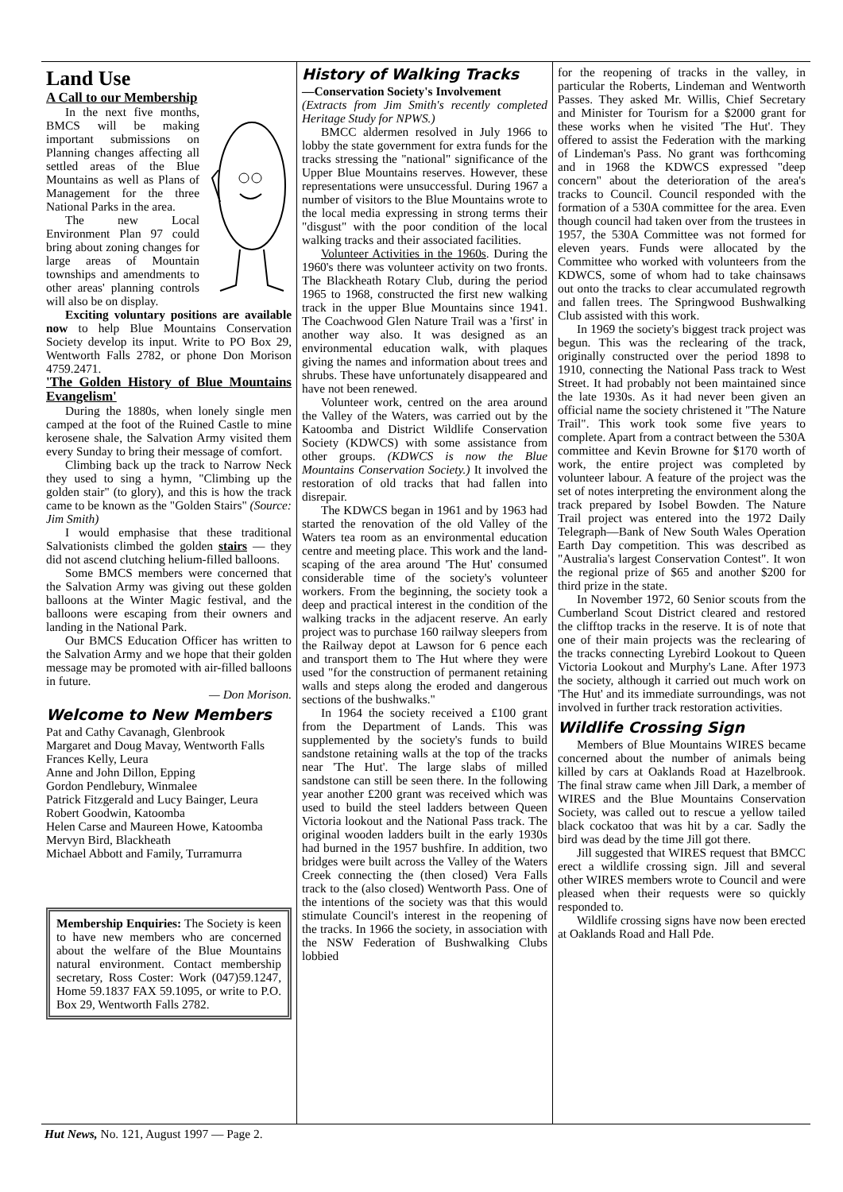Land Use
A Call to our Membership
In the next five months, BMCS will be making important submissions on Planning changes affecting all settled areas of the Blue Mountains as well as Plans of Management for the three National Parks in the area.
The new Local Environment Plan 97 could bring about zoning changes for large areas of Mountain townships and amendments to other areas' planning controls will also be on display.
Exciting voluntary positions are available now to help Blue Mountains Conservation Society develop its input. Write to PO Box 29, Wentworth Falls 2782, or phone Don Morison 4759.2471.
'The Golden History of Blue Mountains Evangelism'
During the 1880s, when lonely single men camped at the foot of the Ruined Castle to mine kerosene shale, the Salvation Army visited them every Sunday to bring their message of comfort.
Climbing back up the track to Narrow Neck they used to sing a hymn, "Climbing up the golden stair" (to glory), and this is how the track came to be known as the "Golden Stairs" (Source: Jim Smith)
I would emphasise that these traditional Salvationists climbed the golden stairs — they did not ascend clutching helium-filled balloons.
Some BMCS members were concerned that the Salvation Army was giving out these golden balloons at the Winter Magic festival, and the balloons were escaping from their owners and landing in the National Park.
Our BMCS Education Officer has written to the Salvation Army and we hope that their golden message may be promoted with air-filled balloons in future.
— Don Morison.
Welcome to New Members
Pat and Cathy Cavanagh, Glenbrook
Margaret and Doug Mavay, Wentworth Falls
Frances Kelly, Leura
Anne and John Dillon, Epping
Gordon Pendlebury, Winmalee
Patrick Fitzgerald and Lucy Bainger, Leura
Robert Goodwin, Katoomba
Helen Carse and Maureen Howe, Katoomba
Mervyn Bird, Blackheath
Michael Abbott and Family, Turramurra
Membership Enquiries: The Society is keen to have new members who are concerned about the welfare of the Blue Mountains natural environment. Contact membership secretary, Ross Coster: Work (047)59.1247, Home 59.1837 FAX 59.1095, or write to P.O. Box 29, Wentworth Falls 2782.
History of Walking Tracks
—Conservation Society's Involvement
(Extracts from Jim Smith's recently completed Heritage Study for NPWS.)
BMCC aldermen resolved in July 1966 to lobby the state government for extra funds for the tracks stressing the "national" significance of the Upper Blue Mountains reserves. However, these representations were unsuccessful. During 1967 a number of visitors to the Blue Mountains wrote to the local media expressing in strong terms their "disgust" with the poor condition of the local walking tracks and their associated facilities.
Volunteer Activities in the 1960s. During the 1960's there was volunteer activity on two fronts. The Blackheath Rotary Club, during the period 1965 to 1968, constructed the first new walking track in the upper Blue Mountains since 1941. The Coachwood Glen Nature Trail was a 'first' in another way also. It was designed as an environmental education walk, with plaques giving the names and information about trees and shrubs. These have unfortunately disappeared and have not been renewed.
Volunteer work, centred on the area around the Valley of the Waters, was carried out by the Katoomba and District Wildlife Conservation Society (KDWCS) with some assistance from other groups. (KDWCS is now the Blue Mountains Conservation Society.) It involved the restoration of old tracks that had fallen into disrepair.
The KDWCS began in 1961 and by 1963 had started the renovation of the old Valley of the Waters tea room as an environmental education centre and meeting place. This work and the land-scaping of the area around 'The Hut' consumed considerable time of the society's volunteer workers. From the beginning, the society took a deep and practical interest in the condition of the walking tracks in the adjacent reserve. An early project was to purchase 160 railway sleepers from the Railway depot at Lawson for 6 pence each and transport them to The Hut where they were used "for the construction of permanent retaining walls and steps along the eroded and dangerous sections of the bushwalks."
In 1964 the society received a £100 grant from the Department of Lands. This was supplemented by the society's funds to build sandstone retaining walls at the top of the tracks near 'The Hut'. The large slabs of milled sandstone can still be seen there. In the following year another £200 grant was received which was used to build the steel ladders between Queen Victoria lookout and the National Pass track. The original wooden ladders built in the early 1930s had burned in the 1957 bushfire. In addition, two bridges were built across the Valley of the Waters Creek connecting the (then closed) Vera Falls track to the (also closed) Wentworth Pass. One of the intentions of the society was that this would stimulate Council's interest in the reopening of the tracks. In 1966 the society, in association with the NSW Federation of Bushwalking Clubs lobbied
for the reopening of tracks in the valley, in particular the Roberts, Lindeman and Wentworth Passes. They asked Mr. Willis, Chief Secretary and Minister for Tourism for a $2000 grant for these works when he visited 'The Hut'. They offered to assist the Federation with the marking of Lindeman's Pass. No grant was forthcoming and in 1968 the KDWCS expressed "deep concern" about the deterioration of the area's tracks to Council. Council responded with the formation of a 530A committee for the area. Even though council had taken over from the trustees in 1957, the 530A Committee was not formed for eleven years. Funds were allocated by the Committee who worked with volunteers from the KDWCS, some of whom had to take chainsaws out onto the tracks to clear accumulated regrowth and fallen trees. The Springwood Bushwalking Club assisted with this work.
In 1969 the society's biggest track project was begun. This was the reclearing of the track, originally constructed over the period 1898 to 1910, connecting the National Pass track to West Street. It had probably not been maintained since the late 1930s. As it had never been given an official name the society christened it "The Nature Trail". This work took some five years to complete. Apart from a contract between the 530A committee and Kevin Browne for $170 worth of work, the entire project was completed by volunteer labour. A feature of the project was the set of notes interpreting the environment along the track prepared by Isobel Bowden. The Nature Trail project was entered into the 1972 Daily Telegraph—Bank of New South Wales Operation Earth Day competition. This was described as "Australia's largest Conservation Contest". It won the regional prize of $65 and another $200 for third prize in the state.
In November 1972, 60 Senior scouts from the Cumberland Scout District cleared and restored the clifftop tracks in the reserve. It is of note that one of their main projects was the reclearing of the tracks connecting Lyrebird Lookout to Queen Victoria Lookout and Murphy's Lane. After 1973 the society, although it carried out much work on 'The Hut' and its immediate surroundings, was not involved in further track restoration activities.
Wildlife Crossing Sign
Members of Blue Mountains WIRES became concerned about the number of animals being killed by cars at Oaklands Road at Hazelbrook. The final straw came when Jill Dark, a member of WIRES and the Blue Mountains Conservation Society, was called out to rescue a yellow tailed black cockatoo that was hit by a car. Sadly the bird was dead by the time Jill got there.
Jill suggested that WIRES request that BMCC erect a wildlife crossing sign. Jill and several other WIRES members wrote to Council and were pleased when their requests were so quickly responded to.
Wildlife crossing signs have now been erected at Oaklands Road and Hall Pde.
Hut News, No. 121, August 1997 — Page 2.